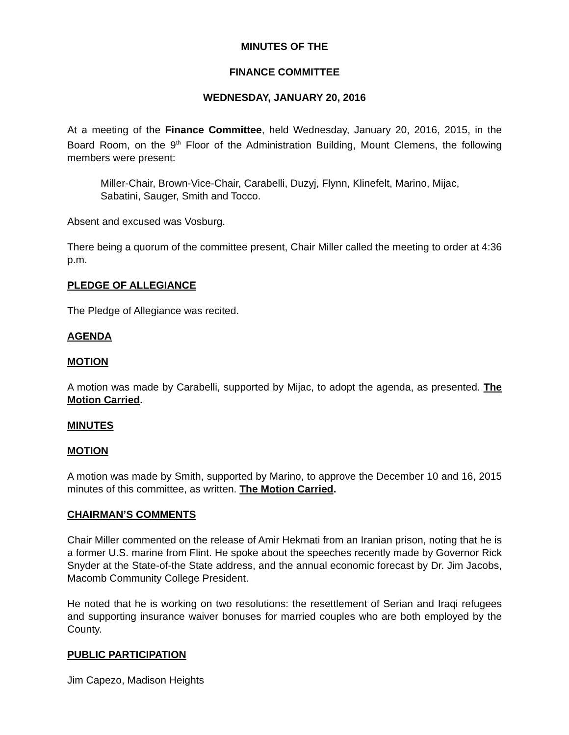MINUTES OF THE
FINANCE COMMITTEE
WEDNESDAY, JANUARY 20, 2016
At a meeting of the Finance Committee, held Wednesday, January 20, 2016, 2015, in the Board Room, on the 9<sup>th</sup> Floor of the Administration Building, Mount Clemens, the following members were present:
Miller-Chair, Brown-Vice-Chair, Carabelli, Duzyj, Flynn, Klinefelt, Marino, Mijac, Sabatini, Sauger, Smith and Tocco.
Absent and excused was Vosburg.
There being a quorum of the committee present, Chair Miller called the meeting to order at 4:36 p.m.
PLEDGE OF ALLEGIANCE
The Pledge of Allegiance was recited.
AGENDA
MOTION
A motion was made by Carabelli, supported by Mijac, to adopt the agenda, as presented. The Motion Carried.
MINUTES
MOTION
A motion was made by Smith, supported by Marino, to approve the December 10 and 16, 2015 minutes of this committee, as written. The Motion Carried.
CHAIRMAN’S COMMENTS
Chair Miller commented on the release of Amir Hekmati from an Iranian prison, noting that he is a former U.S. marine from Flint. He spoke about the speeches recently made by Governor Rick Snyder at the State-of-the State address, and the annual economic forecast by Dr. Jim Jacobs, Macomb Community College President.
He noted that he is working on two resolutions: the resettlement of Serian and Iraqi refugees and supporting insurance waiver bonuses for married couples who are both employed by the County.
PUBLIC PARTICIPATION
Jim Capezo, Madison Heights